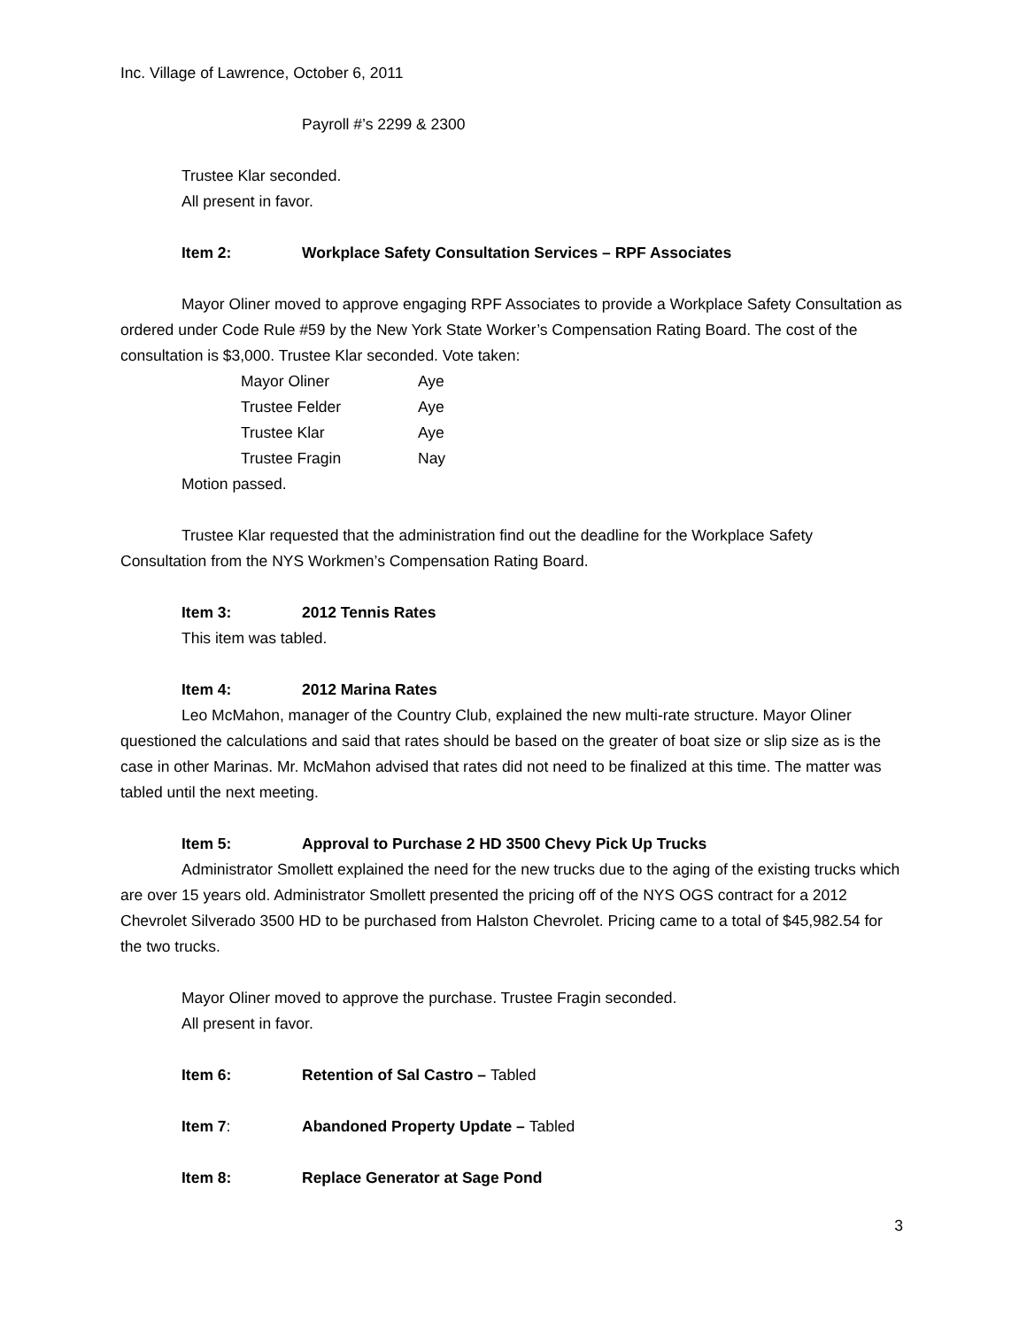Inc. Village of Lawrence, October 6, 2011
Payroll #’s 2299 & 2300
Trustee Klar seconded.
All present in favor.
Item 2: Workplace Safety Consultation Services – RPF Associates
Mayor Oliner moved to approve engaging RPF Associates to provide a Workplace Safety Consultation as ordered under Code Rule #59 by the New York State Worker’s Compensation Rating Board. The cost of the consultation is $3,000. Trustee Klar seconded. Vote taken:
| Mayor Oliner | Aye |
| Trustee Felder | Aye |
| Trustee Klar | Aye |
| Trustee Fragin | Nay |
Motion passed.
Trustee Klar requested that the administration find out the deadline for the Workplace Safety Consultation from the NYS Workmen’s Compensation Rating Board.
Item 3: 2012 Tennis Rates
This item was tabled.
Item 4: 2012 Marina Rates
Leo McMahon, manager of the Country Club, explained the new multi-rate structure. Mayor Oliner questioned the calculations and said that rates should be based on the greater of boat size or slip size as is the case in other Marinas. Mr. McMahon advised that rates did not need to be finalized at this time. The matter was tabled until the next meeting.
Item 5: Approval to Purchase 2 HD 3500 Chevy Pick Up Trucks
Administrator Smollett explained the need for the new trucks due to the aging of the existing trucks which are over 15 years old. Administrator Smollett presented the pricing off of the NYS OGS contract for a 2012 Chevrolet Silverado 3500 HD to be purchased from Halston Chevrolet. Pricing came to a total of $45,982.54 for the two trucks.
Mayor Oliner moved to approve the purchase. Trustee Fragin seconded.
All present in favor.
Item 6: Retention of Sal Castro – Tabled
Item 7: Abandoned Property Update – Tabled
Item 8: Replace Generator at Sage Pond
3